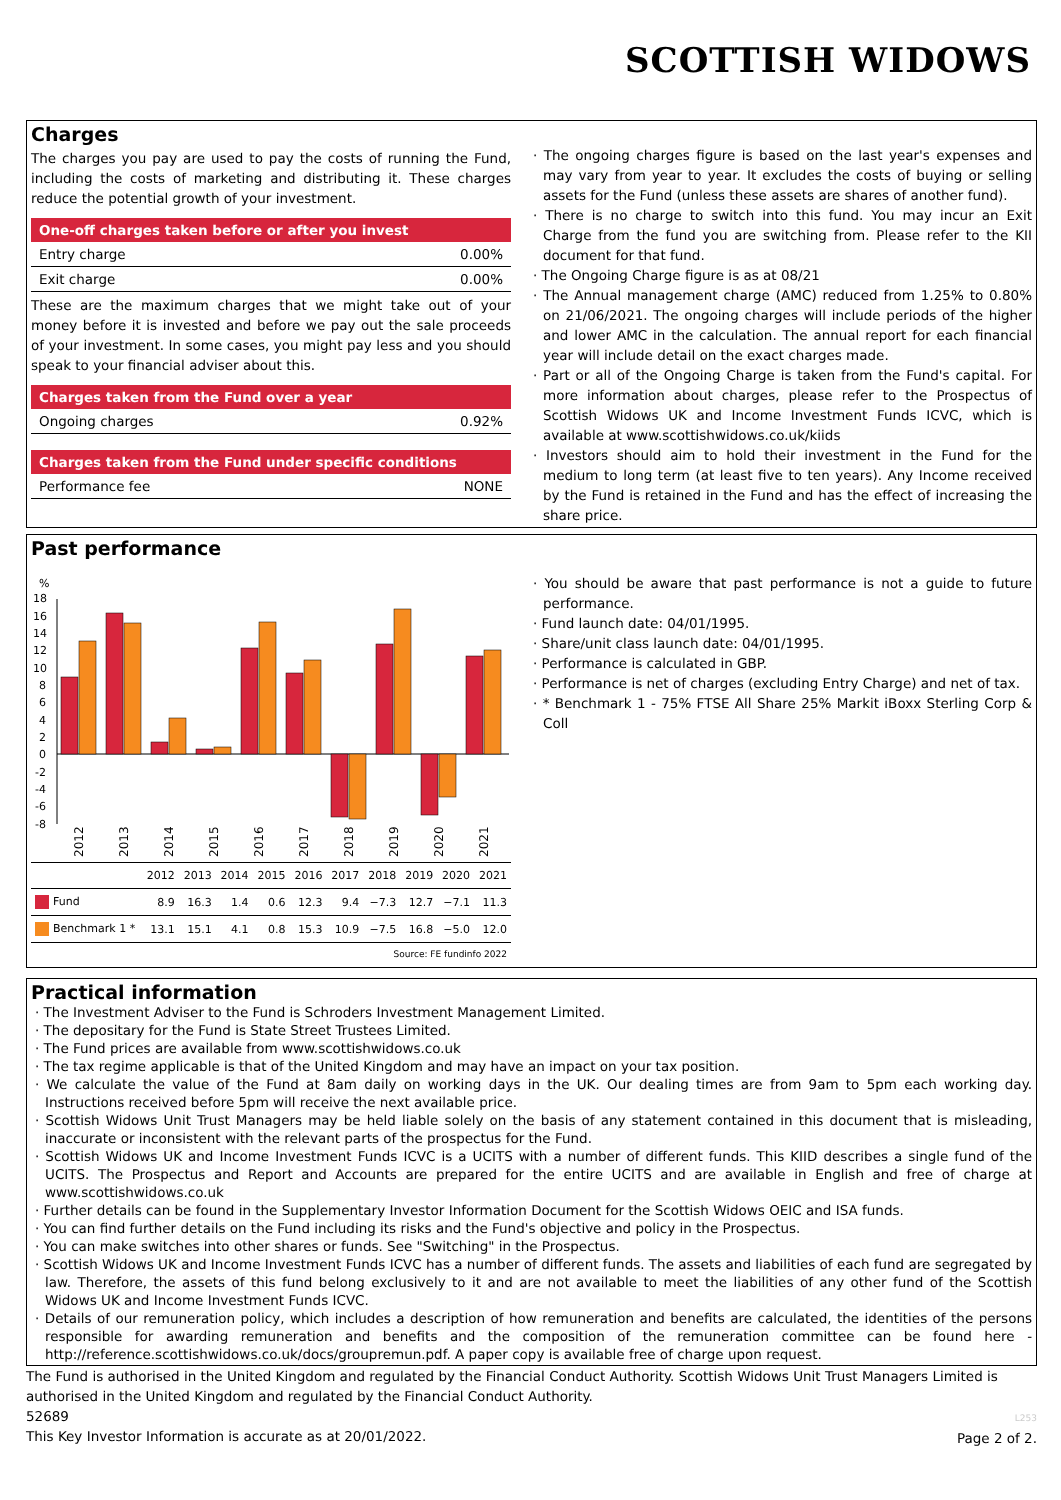SCOTTISH WIDOWS
Charges
The charges you pay are used to pay the costs of running the Fund, including the costs of marketing and distributing it. These charges reduce the potential growth of your investment.
One-off charges taken before or after you invest
Entry charge 0.00%
Exit charge 0.00%
These are the maximum charges that we might take out of your money before it is invested and before we pay out the sale proceeds of your investment. In some cases, you might pay less and you should speak to your financial adviser about this.
Charges taken from the Fund over a year
Ongoing charges 0.92%
Charges taken from the Fund under specific conditions
Performance fee NONE
· The ongoing charges figure is based on the last year's expenses and may vary from year to year. It excludes the costs of buying or selling assets for the Fund (unless these assets are shares of another fund).
· There is no charge to switch into this fund. You may incur an Exit Charge from the fund you are switching from. Please refer to the KII document for that fund.
· The Ongoing Charge figure is as at 08/21
· The Annual management charge (AMC) reduced from 1.25% to 0.80% on 21/06/2021. The ongoing charges will include periods of the higher and lower AMC in the calculation. The annual report for each financial year will include detail on the exact charges made.
· Part or all of the Ongoing Charge is taken from the Fund's capital. For more information about charges, please refer to the Prospectus of Scottish Widows UK and Income Investment Funds ICVC, which is available at www.scottishwidows.co.uk/kiids
· Investors should aim to hold their investment in the Fund for the medium to long term (at least five to ten years). Any Income received by the Fund is retained in the Fund and has the effect of increasing the share price.
Past performance
%
18
16
14
12
10
8
6
4
2
0
-2
-4
-6
-8
2012
2013
2014
2015
2016
2017
2018
2019
2020
2021
| | 2012 | 2013 | 2014 | 2015 | 2016 | 2017 | 2018 | 2019 | 2020 | 2021 |
| --- | --- | --- | --- | --- | --- | --- | --- | --- | --- | --- |
| Fund | 8.9 | 16.3 | 1.4 | 0.6 | 12.3 | 9.4 | −7.3 | 12.7 | −7.1 | 11.3 |
| Benchmark 1 * | 13.1 | 15.1 | 4.1 | 0.8 | 15.3 | 10.9 | −7.5 | 16.8 | −5.0 | 12.0 |
| Source: FE fundinfo 2022 | | | | | | | | | | |
· You should be aware that past performance is not a guide to future performance.
· Fund launch date: 04/01/1995.
· Share/unit class launch date: 04/01/1995.
· Performance is calculated in GBP.
· Performance is net of charges (excluding Entry Charge) and net of tax.
· * Benchmark 1 - 75% FTSE All Share 25% Markit iBoxx Sterling Corp & Coll
Practical information
· The Investment Adviser to the Fund is Schroders Investment Management Limited.
· The depositary for the Fund is State Street Trustees Limited.
· The Fund prices are available from www.scottishwidows.co.uk
· The tax regime applicable is that of the United Kingdom and may have an impact on your tax position.
· We calculate the value of the Fund at 8am daily on working days in the UK. Our dealing times are from 9am to 5pm each working day. Instructions received before 5pm will receive the next available price.
· Scottish Widows Unit Trust Managers may be held liable solely on the basis of any statement contained in this document that is misleading, inaccurate or inconsistent with the relevant parts of the prospectus for the Fund.
· Scottish Widows UK and Income Investment Funds ICVC is a UCITS with a number of different funds. This KIID describes a single fund of the UCITS. The Prospectus and Report and Accounts are prepared for the entire UCITS and are available in English and free of charge at www.scottishwidows.co.uk
· Further details can be found in the Supplementary Investor Information Document for the Scottish Widows OEIC and ISA funds.
· You can find further details on the Fund including its risks and the Fund's objective and policy in the Prospectus.
· You can make switches into other shares or funds. See "Switching" in the Prospectus.
· Scottish Widows UK and Income Investment Funds ICVC has a number of different funds. The assets and liabilities of each fund are segregated by law. Therefore, the assets of this fund belong exclusively to it and are not available to meet the liabilities of any other fund of the Scottish Widows UK and Income Investment Funds ICVC.
· Details of our remuneration policy, which includes a description of how remuneration and benefits are calculated, the identities of the persons responsible for awarding remuneration and benefits and the composition of the remuneration committee can be found here - http://reference.scottishwidows.co.uk/docs/groupremun.pdf. A paper copy is available free of charge upon request.
The Fund is authorised in the United Kingdom and regulated by the Financial Conduct Authority. Scottish Widows Unit Trust Managers Limited is authorised in the United Kingdom and regulated by the Financial Conduct Authority.
52689
This Key Investor Information is accurate as at 20/01/2022. L253
Page 2 of 2.